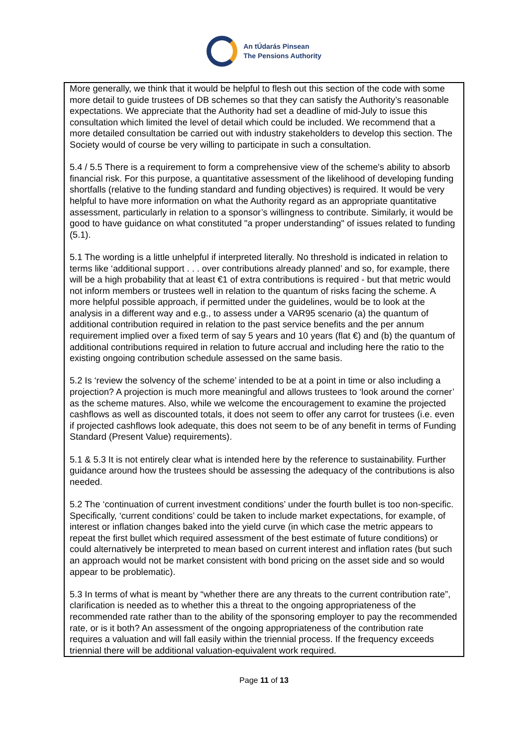An tÚdarás Pinsean
The Pensions Authority
| More generally, we think that it would be helpful to flesh out this section of the code with some more detail to guide trustees of DB schemes so that they can satisfy the Authority’s reasonable expectations. We appreciate that the Authority had set a deadline of mid-July to issue this consultation which limited the level of detail which could be included. We recommend that a more detailed consultation be carried out with industry stakeholders to develop this section. The Society would of course be very willing to participate in such a consultation. 5.4 / 5.5 There is a requirement to form a comprehensive view of the scheme's ability to absorb financial risk. For this purpose, a quantitative assessment of the likelihood of developing funding shortfalls (relative to the funding standard and funding objectives) is required. It would be very helpful to have more information on what the Authority regard as an appropriate quantitative assessment, particularly in relation to a sponsor’s willingness to contribute. Similarly, it would be good to have guidance on what constituted "a proper understanding" of issues related to funding (5.1). 5.1 The wording is a little unhelpful if interpreted literally. No threshold is indicated in relation to terms like ‘additional support . . . over contributions already planned’ and so, for example, there will be a high probability that at least €1 of extra contributions is required - but that metric would not inform members or trustees well in relation to the quantum of risks facing the scheme. A more helpful possible approach, if permitted under the guidelines, would be to look at the analysis in a different way and e.g., to assess under a VAR95 scenario (a) the quantum of additional contribution required in relation to the past service benefits and the per annum requirement implied over a fixed term of say 5 years and 10 years (flat €) and (b) the quantum of additional contributions required in relation to future accrual and including here the ratio to the existing ongoing contribution schedule assessed on the same basis. 5.2 Is ‘review the solvency of the scheme’ intended to be at a point in time or also including a projection? A projection is much more meaningful and allows trustees to ‘look around the corner’ as the scheme matures. Also, while we welcome the encouragement to examine the projected cashflows as well as discounted totals, it does not seem to offer any carrot for trustees (i.e. even if projected cashflows look adequate, this does not seem to be of any benefit in terms of Funding Standard (Present Value) requirements). 5.1 & 5.3 It is not entirely clear what is intended here by the reference to sustainability. Further guidance around how the trustees should be assessing the adequacy of the contributions is also needed. 5.2 The ‘continuation of current investment conditions’ under the fourth bullet is too non-specific. Specifically, ‘current conditions’ could be taken to include market expectations, for example, of interest or inflation changes baked into the yield curve (in which case the metric appears to repeat the first bullet which required assessment of the best estimate of future conditions) or could alternatively be interpreted to mean based on current interest and inflation rates (but such an approach would not be market consistent with bond pricing on the asset side and so would appear to be problematic). 5.3 In terms of what is meant by “whether there are any threats to the current contribution rate”, clarification is needed as to whether this a threat to the ongoing appropriateness of the recommended rate rather than to the ability of the sponsoring employer to pay the recommended rate, or is it both? An assessment of the ongoing appropriateness of the contribution rate requires a valuation and will fall easily within the triennial process. If the frequency exceeds triennial there will be additional valuation-equivalent work required. |
Page 11 of 13